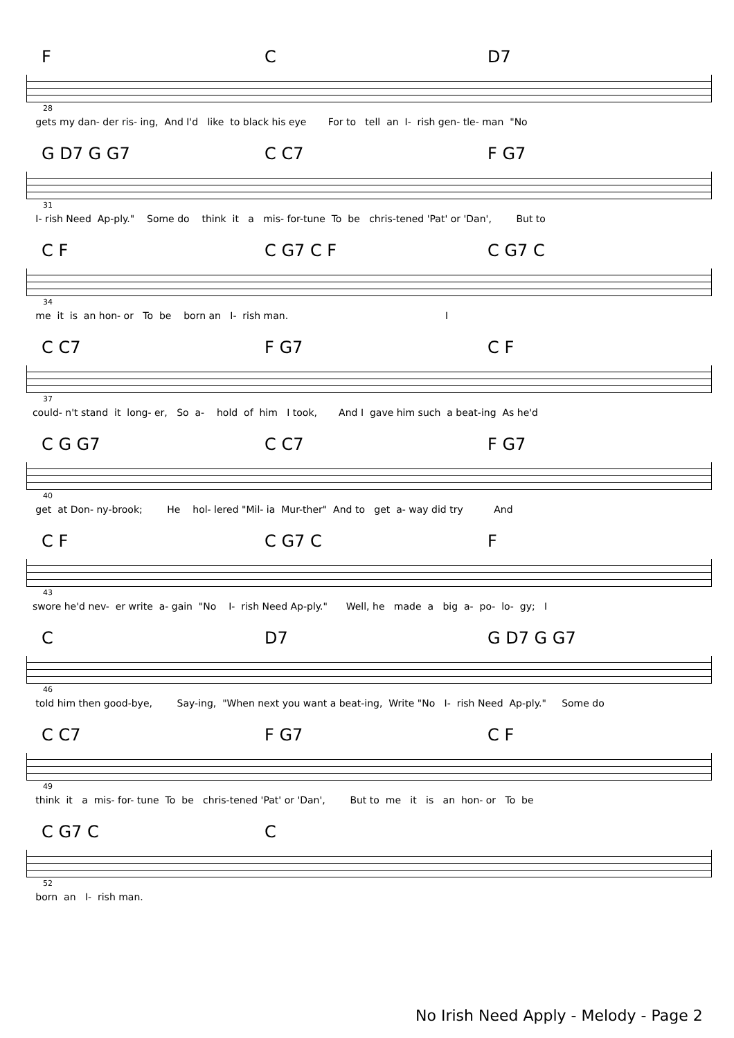F C D7
28
gets my dan- der ris- ing, And I'd like to black his eye For to tell an I- rish gen- tle- man "No
G D7 G G7 C C7 F G7
31
I- rish Need Ap-ply." Some do think it a mis- for-tune To be chris-tened 'Pat' or 'Dan', But to
C F C G7 C F C G7 C
34
me it is an hon- or To be born an I- rish man. I
C C7 F G7 C F
37
could- n't stand it long- er, So a- hold of him I took, And I gave him such a beat-ing As he'd
C G G7 C C7 F G7
40
get at Don- ny-brook; He hol- lered "Mil- ia Mur-ther" And to get a- way did try And
C F C G7 C F
43
swore he'd nev- er write a- gain "No I- rish Need Ap-ply." Well, he made a big a- po- lo- gy; I
C D7 G D7 G G7
46
told him then good-bye, Say-ing, "When next you want a beat-ing, Write "No I- rish Need Ap-ply." Some do
C C7 F G7 C F
49
think it a mis- for- tune To be chris-tened 'Pat' or 'Dan', But to me it is an hon- or To be
C G7 C C
52
born an I- rish man.
No Irish Need Apply - Melody - Page 2